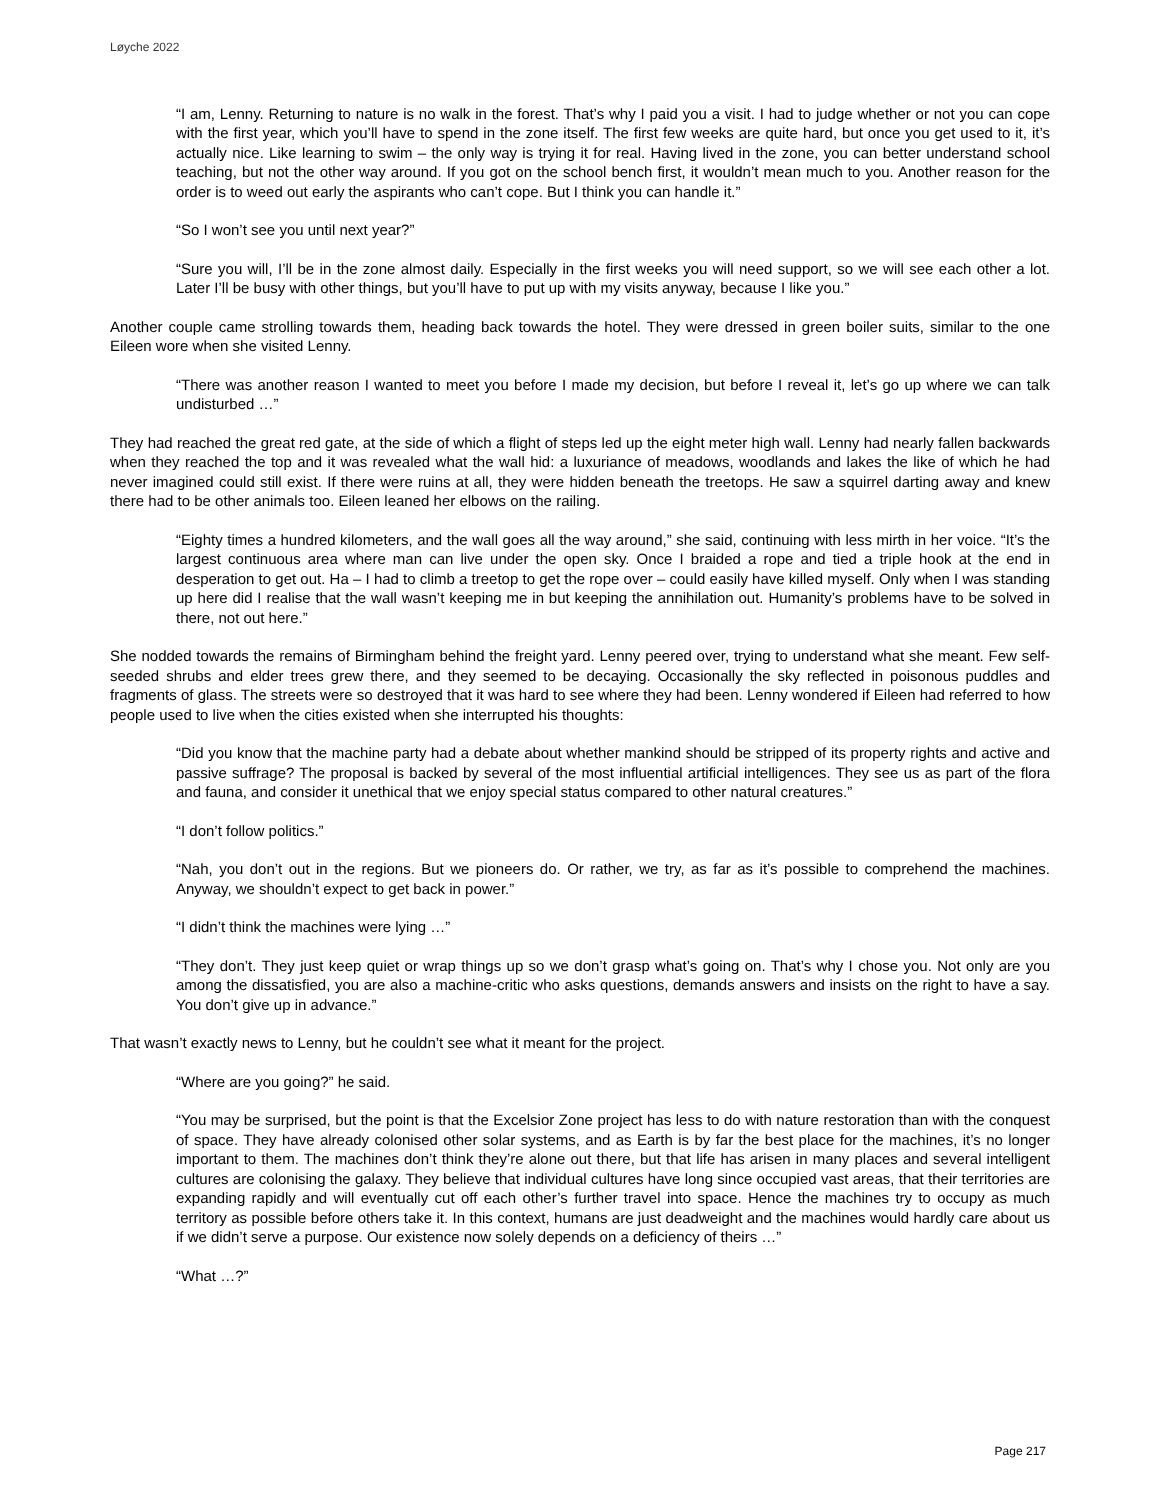Løyche 2022
“I am, Lenny. Returning to nature is no walk in the forest. That’s why I paid you a visit. I had to judge whether or not you can cope with the first year, which you’ll have to spend in the zone itself. The first few weeks are quite hard, but once you get used to it, it’s actually nice. Like learning to swim – the only way is trying it for real. Having lived in the zone, you can better understand school teaching, but not the other way around. If you got on the school bench first, it wouldn’t mean much to you. Another reason for the order is to weed out early the aspirants who can’t cope. But I think you can handle it.”
“So I won’t see you until next year?”
“Sure you will, I’ll be in the zone almost daily. Especially in the first weeks you will need support, so we will see each other a lot. Later I’ll be busy with other things, but you’ll have to put up with my visits anyway, because I like you.”
Another couple came strolling towards them, heading back towards the hotel. They were dressed in green boiler suits, similar to the one Eileen wore when she visited Lenny.
“There was another reason I wanted to meet you before I made my decision, but before I reveal it, let’s go up where we can talk undisturbed …”
They had reached the great red gate, at the side of which a flight of steps led up the eight meter high wall. Lenny had nearly fallen backwards when they reached the top and it was revealed what the wall hid: a luxuriance of meadows, woodlands and lakes the like of which he had never imagined could still exist. If there were ruins at all, they were hidden beneath the treetops. He saw a squirrel darting away and knew there had to be other animals too. Eileen leaned her elbows on the railing.
“Eighty times a hundred kilometers, and the wall goes all the way around,” she said, continuing with less mirth in her voice. “It’s the largest continuous area where man can live under the open sky. Once I braided a rope and tied a triple hook at the end in desperation to get out. Ha – I had to climb a treetop to get the rope over – could easily have killed myself. Only when I was standing up here did I realise that the wall wasn’t keeping me in but keeping the annihilation out. Humanity’s problems have to be solved in there, not out here.”
She nodded towards the remains of Birmingham behind the freight yard. Lenny peered over, trying to understand what she meant. Few self-seeded shrubs and elder trees grew there, and they seemed to be decaying. Occasionally the sky reflected in poisonous puddles and fragments of glass. The streets were so destroyed that it was hard to see where they had been. Lenny wondered if Eileen had referred to how people used to live when the cities existed when she interrupted his thoughts:
“Did you know that the machine party had a debate about whether mankind should be stripped of its property rights and active and passive suffrage? The proposal is backed by several of the most influential artificial intelligences. They see us as part of the flora and fauna, and consider it unethical that we enjoy special status compared to other natural creatures.”
“I don’t follow politics.”
“Nah, you don’t out in the regions. But we pioneers do. Or rather, we try, as far as it’s possible to comprehend the machines. Anyway, we shouldn’t expect to get back in power.”
“I didn’t think the machines were lying …”
“They don’t. They just keep quiet or wrap things up so we don’t grasp what’s going on. That’s why I chose you. Not only are you among the dissatisfied, you are also a machine-critic who asks questions, demands answers and insists on the right to have a say. You don’t give up in advance.”
That wasn’t exactly news to Lenny, but he couldn’t see what it meant for the project.
“Where are you going?” he said.
“You may be surprised, but the point is that the Excelsior Zone project has less to do with nature restoration than with the conquest of space. They have already colonised other solar systems, and as Earth is by far the best place for the machines, it’s no longer important to them. The machines don’t think they’re alone out there, but that life has arisen in many places and several intelligent cultures are colonising the galaxy. They believe that individual cultures have long since occupied vast areas, that their territories are expanding rapidly and will eventually cut off each other’s further travel into space. Hence the machines try to occupy as much territory as possible before others take it. In this context, humans are just deadweight and the machines would hardly care about us if we didn’t serve a purpose. Our existence now solely depends on a deficiency of theirs …”
“What …?”
Page 217